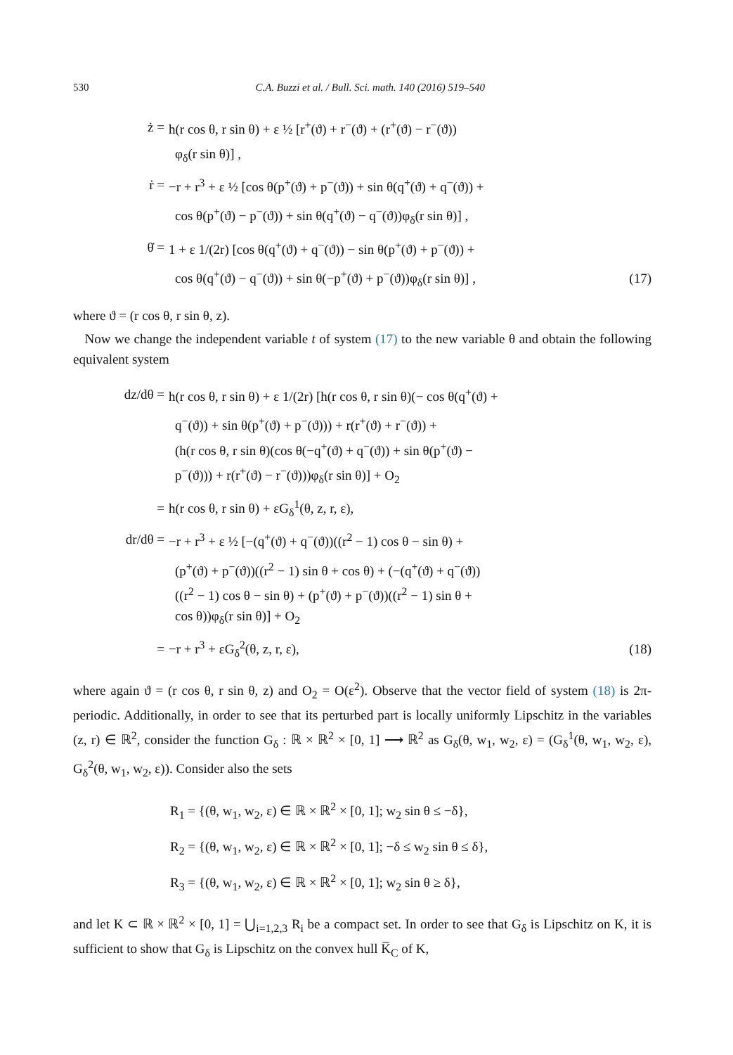530 C.A. Buzzi et al. / Bull. Sci. math. 140 (2016) 519–540
ż = h(r cos θ, r sin θ) + ε ½ [r<sup>+</sup>(ϑ) + r<sup>−</sup>(ϑ) + (r<sup>+</sup>(ϑ) − r<sup>−</sup>(ϑ))
φ<sub>δ</sub>(r sin θ)] ,
ṙ = −r + r<sup>3</sup> + ε ½ [cos θ(p<sup>+</sup>(ϑ) + p<sup>−</sup>(ϑ)) + sin θ(q<sup>+</sup>(ϑ) + q<sup>−</sup>(ϑ)) +
cos θ(p<sup>+</sup>(ϑ) − p<sup>−</sup>(ϑ)) + sin θ(q<sup>+</sup>(ϑ) − q<sup>−</sup>(ϑ))φ<sub>δ</sub>(r sin θ)] ,
θ̇ = 1 + ε 1/(2r) [cos θ(q<sup>+</sup>(ϑ) + q<sup>−</sup>(ϑ)) − sin θ(p<sup>+</sup>(ϑ) + p<sup>−</sup>(ϑ)) +
cos θ(q<sup>+</sup>(ϑ) − q<sup>−</sup>(ϑ)) + sin θ(−p<sup>+</sup>(ϑ) + p<sup>−</sup>(ϑ))φ<sub>δ</sub>(r sin θ)] , (17)
where ϑ = (r cos θ, r sin θ, z).
Now we change the independent variable t of system (17) to the new variable θ and obtain the following equivalent system
dz/dθ = h(r cos θ, r sin θ) + ε 1/(2r) [h(r cos θ, r sin θ)(− cos θ(q<sup>+</sup>(ϑ) +
q<sup>−</sup>(ϑ)) + sin θ(p<sup>+</sup>(ϑ) + p<sup>−</sup>(ϑ))) + r(r<sup>+</sup>(ϑ) + r<sup>−</sup>(ϑ)) +
(h(r cos θ, r sin θ)(cos θ(−q<sup>+</sup>(ϑ) + q<sup>−</sup>(ϑ)) + sin θ(p<sup>+</sup>(ϑ) −
p<sup>−</sup>(ϑ))) + r(r<sup>+</sup>(ϑ) − r<sup>−</sup>(ϑ)))φ<sub>δ</sub>(r sin θ)] + O<sub>2</sub>
= h(r cos θ, r sin θ) + εG<sub>δ</sub><sup>1</sup>(θ, z, r, ε),
dr/dθ = −r + r<sup>3</sup> + ε ½ [−(q<sup>+</sup>(ϑ) + q<sup>−</sup>(ϑ))((r<sup>2</sup> − 1) cos θ − sin θ) +
(p<sup>+</sup>(ϑ) + p<sup>−</sup>(ϑ))((r<sup>2</sup> − 1) sin θ + cos θ) + (−(q<sup>+</sup>(ϑ) + q<sup>−</sup>(ϑ))
((r<sup>2</sup> − 1) cos θ − sin θ) + (p<sup>+</sup>(ϑ) + p<sup>−</sup>(ϑ))((r<sup>2</sup> − 1) sin θ +
cos θ))φ<sub>δ</sub>(r sin θ)] + O<sub>2</sub>
= −r + r<sup>3</sup> + εG<sub>δ</sub><sup>2</sup>(θ, z, r, ε), (18)
where again ϑ = (r cos θ, r sin θ, z) and O<sub>2</sub> = O(ε<sup>2</sup>). Observe that the vector field of system (18) is 2π-periodic. Additionally, in order to see that its perturbed part is locally uniformly Lipschitz in the variables (z, r) ∈ ℝ<sup>2</sup>, consider the function G<sub>δ</sub> : ℝ × ℝ<sup>2</sup> × [0, 1] ⟶ ℝ<sup>2</sup> as G<sub>δ</sub>(θ, w<sub>1</sub>, w<sub>2</sub>, ε) = (G<sub>δ</sub><sup>1</sup>(θ, w<sub>1</sub>, w<sub>2</sub>, ε), G<sub>δ</sub><sup>2</sup>(θ, w<sub>1</sub>, w<sub>2</sub>, ε)). Consider also the sets
R<sub>1</sub> = {(θ, w<sub>1</sub>, w<sub>2</sub>, ε) ∈ ℝ × ℝ<sup>2</sup> × [0, 1]; w<sub>2</sub> sin θ ≤ −δ},
R<sub>2</sub> = {(θ, w<sub>1</sub>, w<sub>2</sub>, ε) ∈ ℝ × ℝ<sup>2</sup> × [0, 1]; −δ ≤ w<sub>2</sub> sin θ ≤ δ},
R<sub>3</sub> = {(θ, w<sub>1</sub>, w<sub>2</sub>, ε) ∈ ℝ × ℝ<sup>2</sup> × [0, 1]; w<sub>2</sub> sin θ ≥ δ},
and let K ⊂ ℝ × ℝ<sup>2</sup> × [0, 1] = ⋃<sub>i=1,2,3</sub> R<sub>i</sub> be a compact set. In order to see that G<sub>δ</sub> is Lipschitz on K, it is sufficient to show that G<sub>δ</sub> is Lipschitz on the convex hull K̅<sub>C</sub> of K,